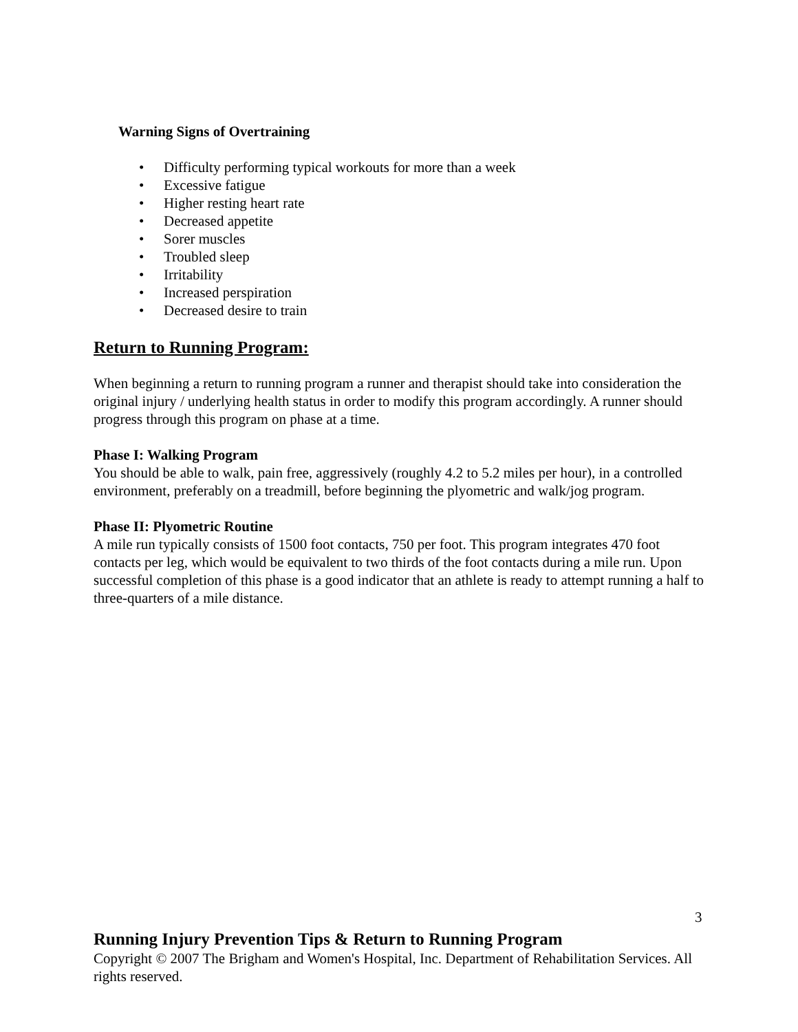Warning Signs of Overtraining
• Difficulty performing typical workouts for more than a week
• Excessive fatigue
• Higher resting heart rate
• Decreased appetite
• Sorer muscles
• Troubled sleep
• Irritability
• Increased perspiration
• Decreased desire to train
Return to Running Program:
When beginning a return to running program a runner and therapist should take into consideration the original injury / underlying health status in order to modify this program accordingly. A runner should progress through this program on phase at a time.
Phase I: Walking Program
You should be able to walk, pain free, aggressively (roughly 4.2 to 5.2 miles per hour), in a controlled environment, preferably on a treadmill, before beginning the plyometric and walk/jog program.
Phase II: Plyometric Routine
A mile run typically consists of 1500 foot contacts, 750 per foot. This program integrates 470 foot contacts per leg, which would be equivalent to two thirds of the foot contacts during a mile run. Upon successful completion of this phase is a good indicator that an athlete is ready to attempt running a half to three-quarters of a mile distance.
3
Running Injury Prevention Tips & Return to Running Program
Copyright © 2007 The Brigham and Women's Hospital, Inc. Department of Rehabilitation Services. All rights reserved.